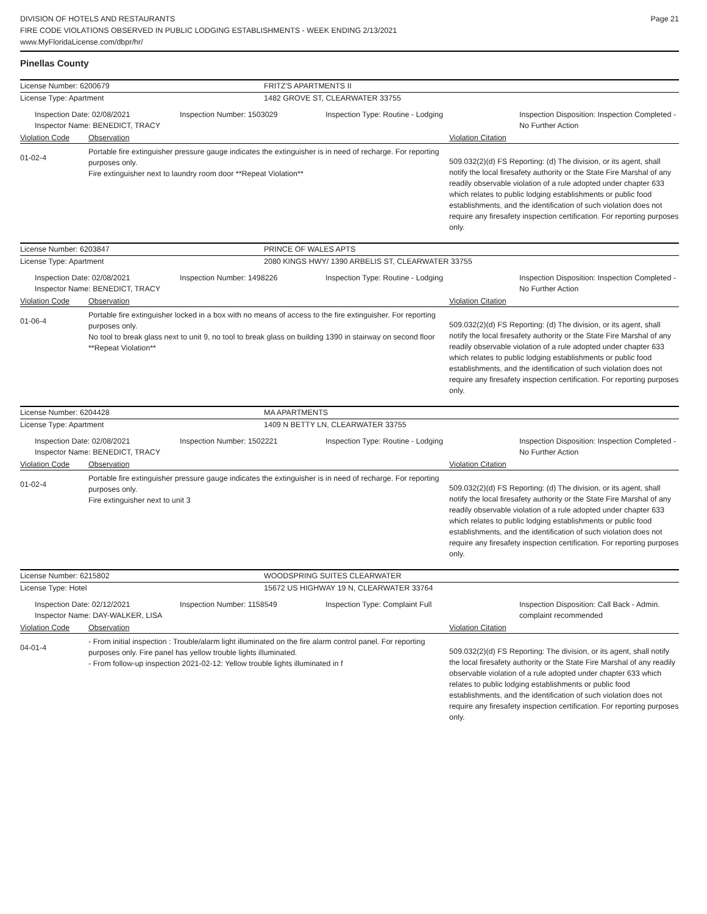DIVISION OF HOTELS AND RESTAURANTS
FIRE CODE VIOLATIONS OBSERVED IN PUBLIC LODGING ESTABLISHMENTS - WEEK ENDING 2/13/2021
www.MyFloridaLicense.com/dbpr/hr/
Page 21
Pinellas County
License Number: 6200679 FRITZ'S APARTMENTS II
License Type: Apartment 1482 GROVE ST, CLEARWATER 33755
Inspection Date: 02/08/2021
Inspector Name: BENEDICT, TRACY
Inspection Number: 1503029 Inspection Type: Routine - Lodging Inspection Disposition: Inspection Completed - No Further Action
Violation Code Observation Violation Citation
01-02-4
Portable fire extinguisher pressure gauge indicates the extinguisher is in need of recharge. For reporting purposes only.
Fire extinguisher next to laundry room door **Repeat Violation**
509.032(2)(d) FS Reporting: (d) The division, or its agent, shall notify the local firesafety authority or the State Fire Marshal of any readily observable violation of a rule adopted under chapter 633 which relates to public lodging establishments or public food establishments, and the identification of such violation does not require any firesafety inspection certification. For reporting purposes only.
License Number: 6203847 PRINCE OF WALES APTS
License Type: Apartment 2080 KINGS HWY/ 1390 ARBELIS ST, CLEARWATER 33755
Inspection Date: 02/08/2021
Inspector Name: BENEDICT, TRACY
Inspection Number: 1498226 Inspection Type: Routine - Lodging Inspection Disposition: Inspection Completed - No Further Action
Violation Code Observation Violation Citation
01-06-4
Portable fire extinguisher locked in a box with no means of access to the fire extinguisher. For reporting purposes only.
No tool to break glass next to unit 9, no tool to break glass on building 1390 in stairway on second floor **Repeat Violation**
509.032(2)(d) FS Reporting: (d) The division, or its agent, shall notify the local firesafety authority or the State Fire Marshal of any readily observable violation of a rule adopted under chapter 633 which relates to public lodging establishments or public food establishments, and the identification of such violation does not require any firesafety inspection certification. For reporting purposes only.
License Number: 6204428 MA APARTMENTS
License Type: Apartment 1409 N BETTY LN, CLEARWATER 33755
Inspection Date: 02/08/2021
Inspector Name: BENEDICT, TRACY
Inspection Number: 1502221 Inspection Type: Routine - Lodging Inspection Disposition: Inspection Completed - No Further Action
Violation Code Observation Violation Citation
01-02-4
Portable fire extinguisher pressure gauge indicates the extinguisher is in need of recharge. For reporting purposes only.
Fire extinguisher next to unit 3
509.032(2)(d) FS Reporting: (d) The division, or its agent, shall notify the local firesafety authority or the State Fire Marshal of any readily observable violation of a rule adopted under chapter 633 which relates to public lodging establishments or public food establishments, and the identification of such violation does not require any firesafety inspection certification. For reporting purposes only.
License Number: 6215802 WOODSPRING SUITES CLEARWATER
License Type: Hotel 15672 US HIGHWAY 19 N, CLEARWATER 33764
Inspection Date: 02/12/2021
Inspector Name: DAY-WALKER, LISA
Inspection Number: 1158549 Inspection Type: Complaint Full Inspection Disposition: Call Back - Admin. complaint recommended
Violation Code Observation Violation Citation
04-01-4
- From initial inspection : Trouble/alarm light illuminated on the fire alarm control panel. For reporting purposes only. Fire panel has yellow trouble lights illuminated.
- From follow-up inspection 2021-02-12: Yellow trouble lights illuminated in f
509.032(2)(d) FS Reporting: The division, or its agent, shall notify the local firesafety authority or the State Fire Marshal of any readily observable violation of a rule adopted under chapter 633 which relates to public lodging establishments or public food establishments, and the identification of such violation does not require any firesafety inspection certification. For reporting purposes only.